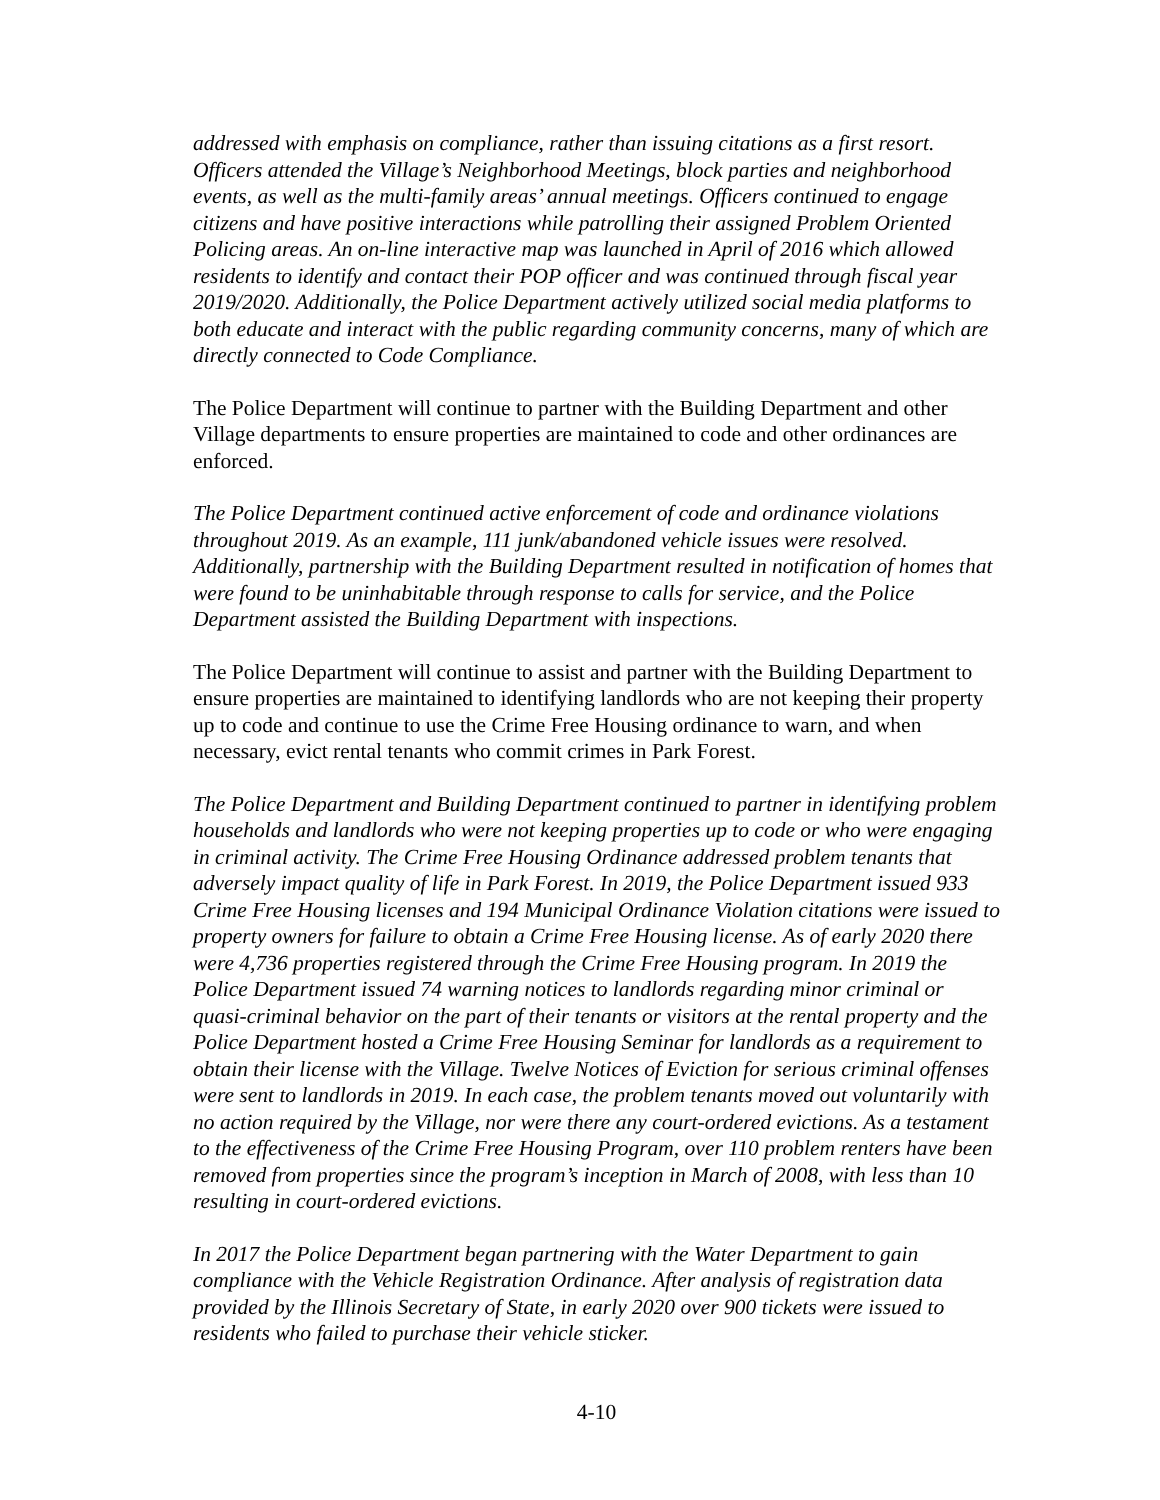addressed with emphasis on compliance, rather than issuing citations as a first resort. Officers attended the Village’s Neighborhood Meetings, block parties and neighborhood events, as well as the multi-family areas’ annual meetings. Officers continued to engage citizens and have positive interactions while patrolling their assigned Problem Oriented Policing areas. An on-line interactive map was launched in April of 2016 which allowed residents to identify and contact their POP officer and was continued through fiscal year 2019/2020. Additionally, the Police Department actively utilized social media platforms to both educate and interact with the public regarding community concerns, many of which are directly connected to Code Compliance.
The Police Department will continue to partner with the Building Department and other Village departments to ensure properties are maintained to code and other ordinances are enforced.
The Police Department continued active enforcement of code and ordinance violations throughout 2019. As an example, 111 junk/abandoned vehicle issues were resolved. Additionally, partnership with the Building Department resulted in notification of homes that were found to be uninhabitable through response to calls for service, and the Police Department assisted the Building Department with inspections.
The Police Department will continue to assist and partner with the Building Department to ensure properties are maintained to identifying landlords who are not keeping their property up to code and continue to use the Crime Free Housing ordinance to warn, and when necessary, evict rental tenants who commit crimes in Park Forest.
The Police Department and Building Department continued to partner in identifying problem households and landlords who were not keeping properties up to code or who were engaging in criminal activity. The Crime Free Housing Ordinance addressed problem tenants that adversely impact quality of life in Park Forest. In 2019, the Police Department issued 933 Crime Free Housing licenses and 194 Municipal Ordinance Violation citations were issued to property owners for failure to obtain a Crime Free Housing license. As of early 2020 there were 4,736 properties registered through the Crime Free Housing program. In 2019 the Police Department issued 74 warning notices to landlords regarding minor criminal or quasi-criminal behavior on the part of their tenants or visitors at the rental property and the Police Department hosted a Crime Free Housing Seminar for landlords as a requirement to obtain their license with the Village. Twelve Notices of Eviction for serious criminal offenses were sent to landlords in 2019. In each case, the problem tenants moved out voluntarily with no action required by the Village, nor were there any court-ordered evictions. As a testament to the effectiveness of the Crime Free Housing Program, over 110 problem renters have been removed from properties since the program’s inception in March of 2008, with less than 10 resulting in court-ordered evictions.
In 2017 the Police Department began partnering with the Water Department to gain compliance with the Vehicle Registration Ordinance. After analysis of registration data provided by the Illinois Secretary of State, in early 2020 over 900 tickets were issued to residents who failed to purchase their vehicle sticker.
4-10